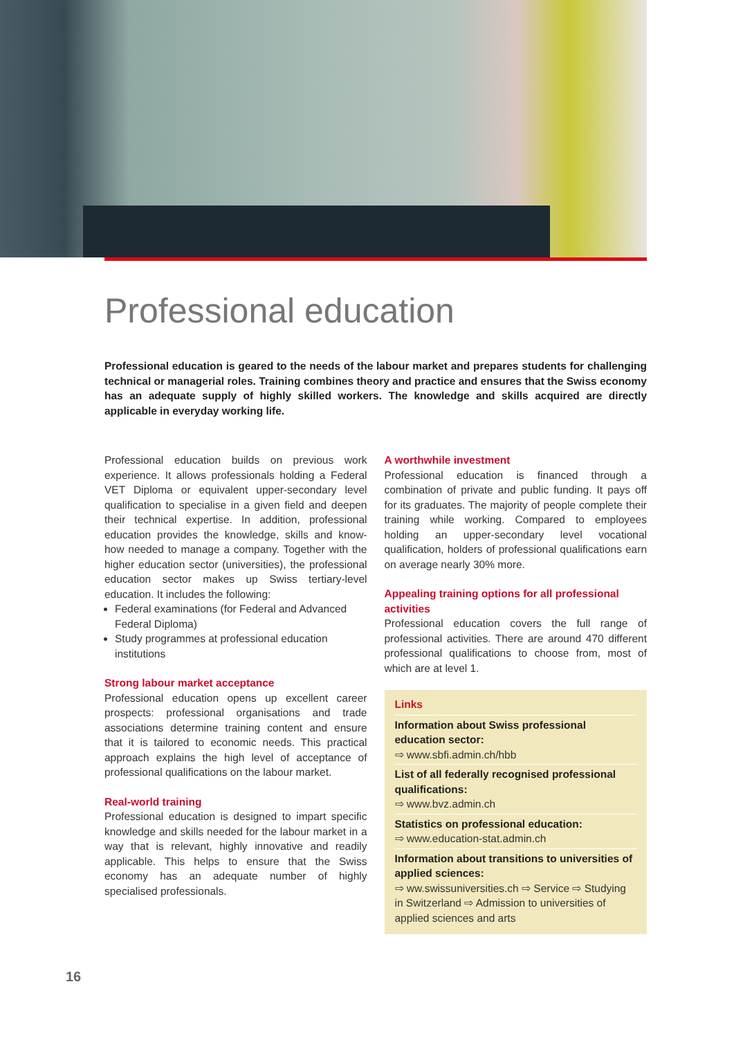Professional education
Professional education is geared to the needs of the labour market and prepares students for challenging technical or managerial roles. Training combines theory and practice and ensures that the Swiss economy has an adequate supply of highly skilled workers. The knowledge and skills acquired are directly applicable in everyday working life.
Professional education builds on previous work experience. It allows professionals holding a Federal VET Diploma or equivalent upper-secondary level qualification to specialise in a given field and deepen their technical expertise. In addition, professional education provides the knowledge, skills and know-how needed to manage a company. Together with the higher education sector (universities), the professional education sector makes up Swiss tertiary-level education. It includes the following:
Federal examinations (for Federal and Advanced Federal Diploma)
Study programmes at professional education institutions
Strong labour market acceptance
Professional education opens up excellent career prospects: professional organisations and trade associations determine training content and ensure that it is tailored to economic needs. This practical approach explains the high level of acceptance of professional qualifications on the labour market.
Real-world training
Professional education is designed to impart specific knowledge and skills needed for the labour market in a way that is relevant, highly innovative and readily applicable. This helps to ensure that the Swiss economy has an adequate number of highly specialised professionals.
A worthwhile investment
Professional education is financed through a combination of private and public funding. It pays off for its graduates. The majority of people complete their training while working. Compared to employees holding an upper-secondary level vocational qualification, holders of professional qualifications earn on average nearly 30% more.
Appealing training options for all professional activities
Professional education covers the full range of professional activities. There are around 470 different professional qualifications to choose from, most of which are at level 1.
Links
Information about Swiss professional education sector:
⇨ www.sbfi.admin.ch/hbb
List of all federally recognised professional qualifications:
⇨ www.bvz.admin.ch
Statistics on professional education:
⇨ www.education-stat.admin.ch
Information about transitions to universities of applied sciences:
⇨ ww.swissuniversities.ch ⇨ Service ⇨ Studying in Switzerland ⇨ Admission to universities of applied sciences and arts
16